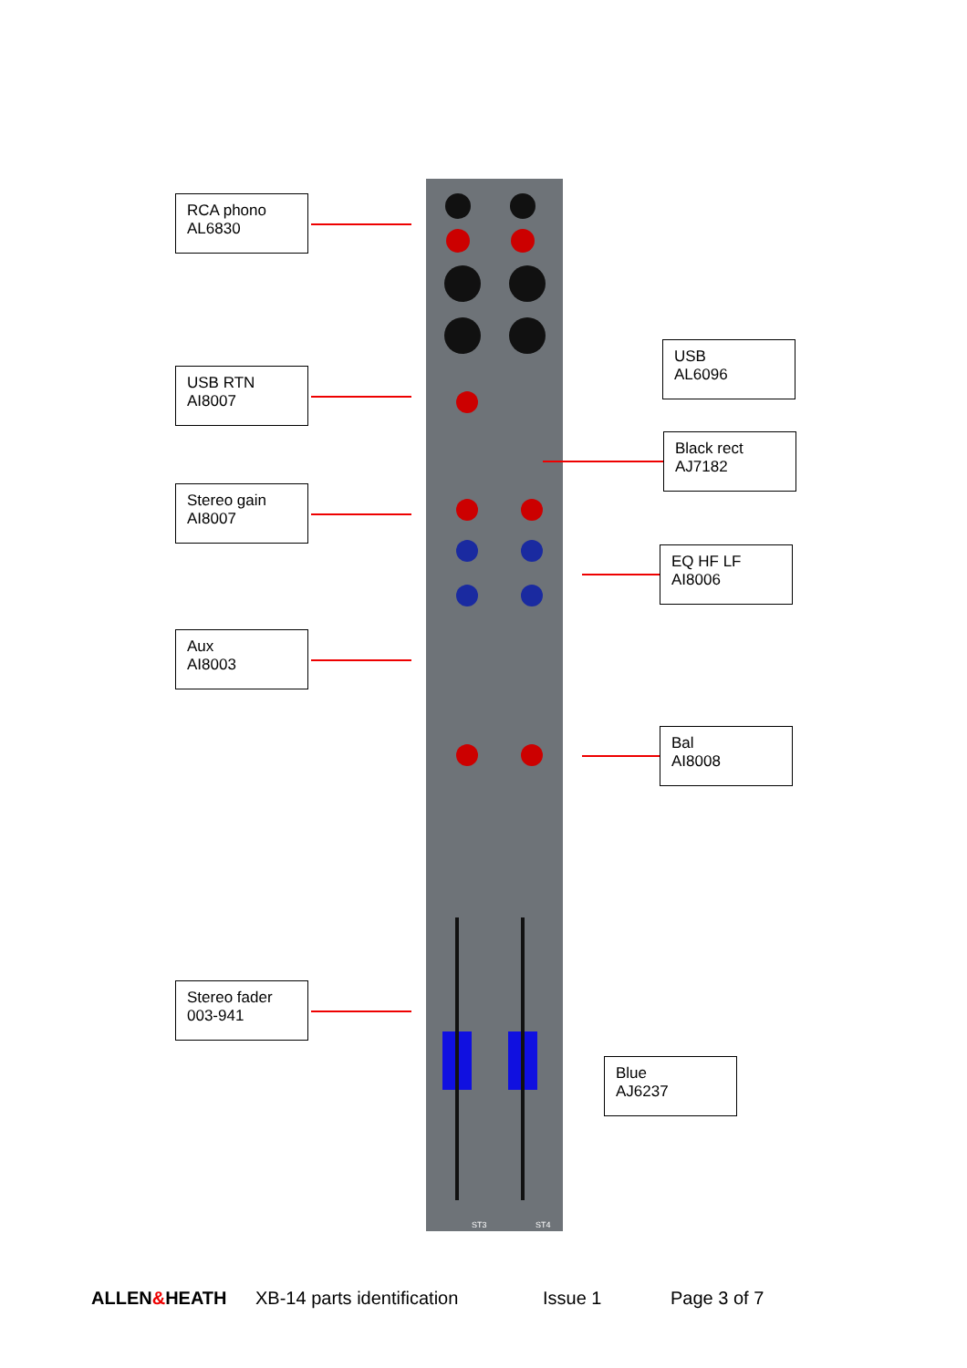ST3
ST4
RCA phono
AL6830
USB RTN
AI8007
Stereo gain
AI8007
Aux
AI8003
Stereo fader
003-941
USB
AL6096
Black rect
AJ7182
EQ HF LF
AI8006
Bal
AI8008
Blue
AJ6237
ALLEN&HEATH XB-14 parts identification Issue 1 Page 3 of 7